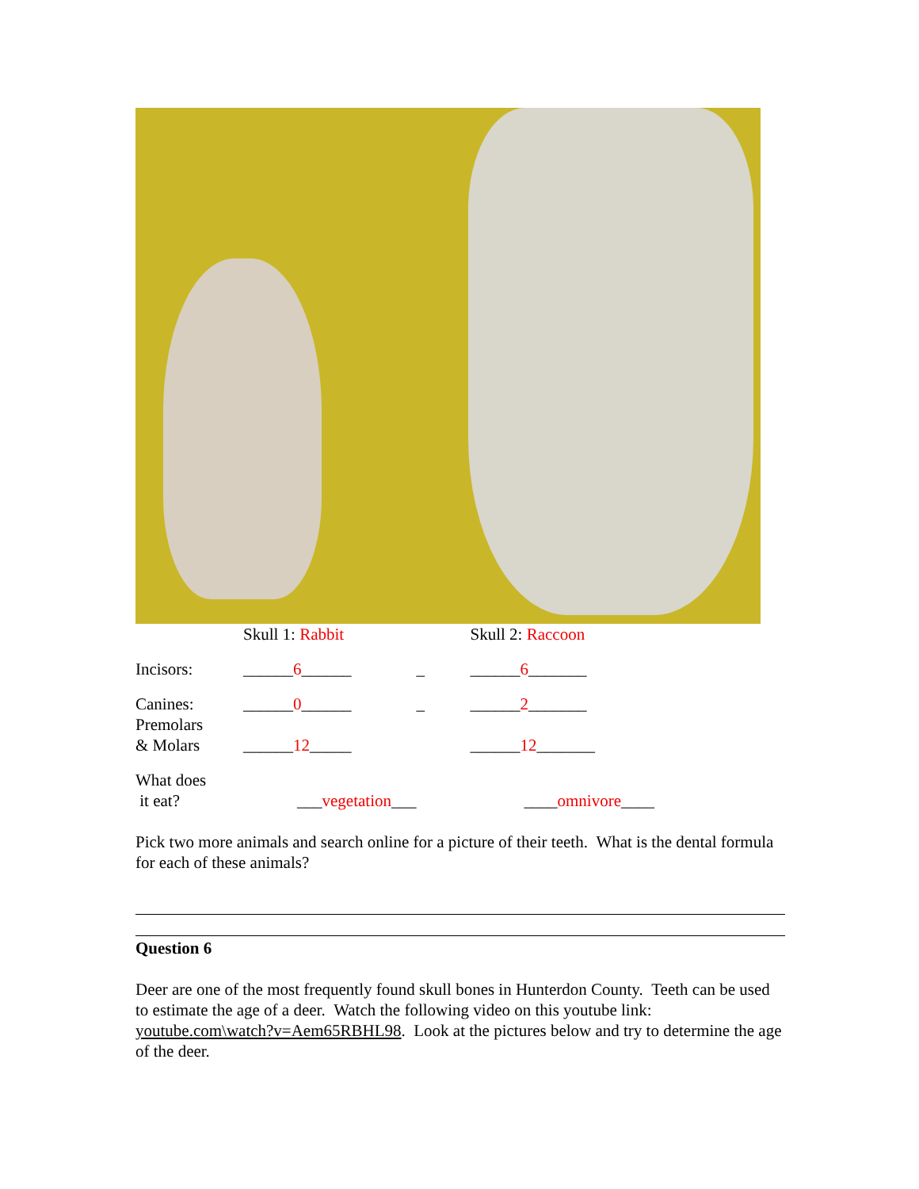| | Skull 1: Rabbit | | Skull 2: Raccoon | |
| Incisors: | ______ 6 ______ | _ | ______ 6 _______ | |
| Canines: Premolars & Molars | ______ 0 ______ ______ 12 _____ | _ | ______ 2 _______ ______ 12 _______ | |
| What does it eat? | ___ vegetation ___ | | ____ omnivore ____ | |
Pick two more animals and search online for a picture of their teeth. What is the dental formula for each of these animals?
Question 6
Deer are one of the most frequently found skull bones in Hunterdon County. Teeth can be used to estimate the age of a deer. Watch the following video on this youtube link: youtube.com\watch?v=Aem65RBHL98. Look at the pictures below and try to determine the age of the deer.